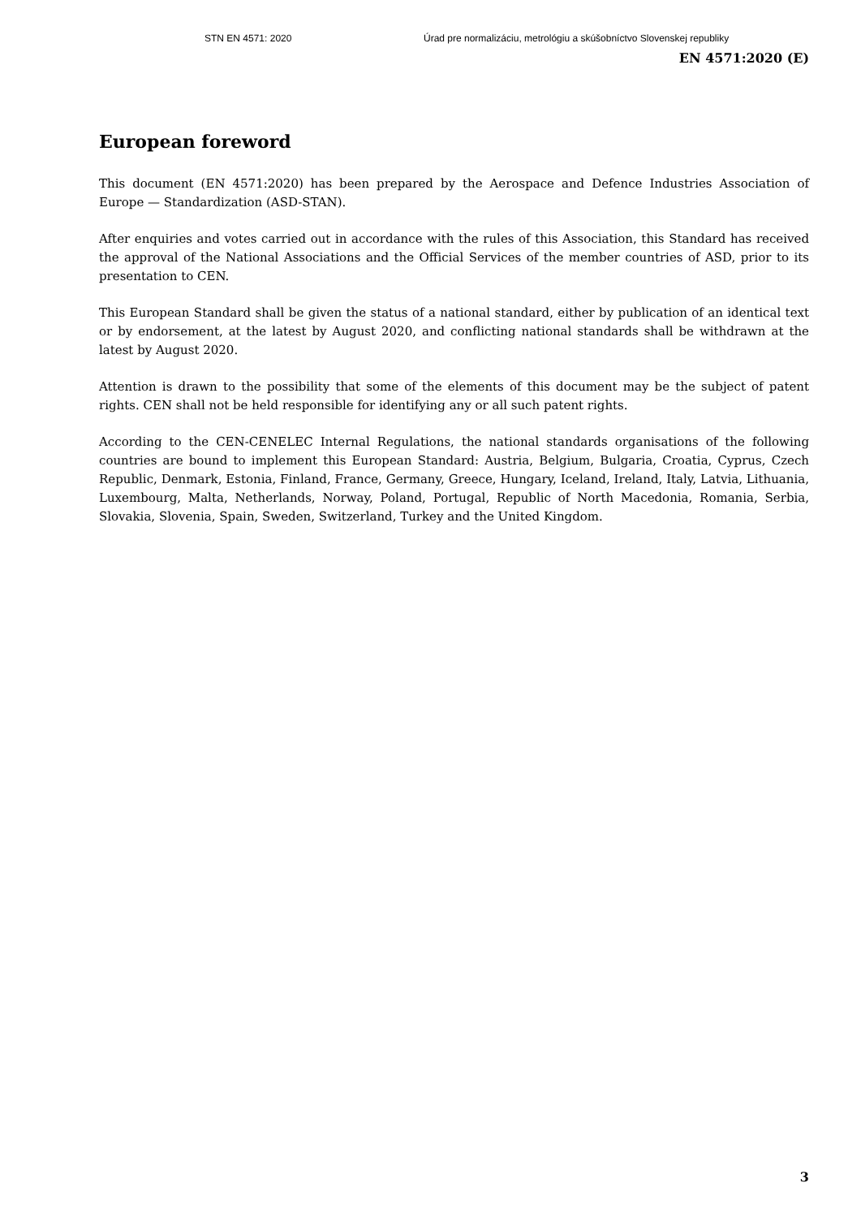STN EN 4571: 2020 Úrad pre normalizáciu, metrológiu a skúšobníctvo Slovenskej republiky
EN 4571:2020 (E)
European foreword
This document (EN 4571:2020) has been prepared by the Aerospace and Defence Industries Association of Europe — Standardization (ASD-STAN).
After enquiries and votes carried out in accordance with the rules of this Association, this Standard has received the approval of the National Associations and the Official Services of the member countries of ASD, prior to its presentation to CEN.
This European Standard shall be given the status of a national standard, either by publication of an identical text or by endorsement, at the latest by August 2020, and conflicting national standards shall be withdrawn at the latest by August 2020.
Attention is drawn to the possibility that some of the elements of this document may be the subject of patent rights. CEN shall not be held responsible for identifying any or all such patent rights.
According to the CEN-CENELEC Internal Regulations, the national standards organisations of the following countries are bound to implement this European Standard: Austria, Belgium, Bulgaria, Croatia, Cyprus, Czech Republic, Denmark, Estonia, Finland, France, Germany, Greece, Hungary, Iceland, Ireland, Italy, Latvia, Lithuania, Luxembourg, Malta, Netherlands, Norway, Poland, Portugal, Republic of North Macedonia, Romania, Serbia, Slovakia, Slovenia, Spain, Sweden, Switzerland, Turkey and the United Kingdom.
3